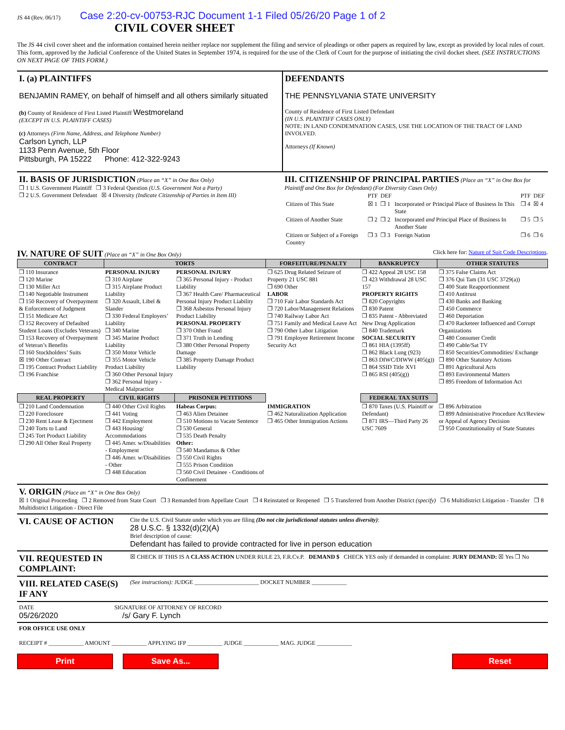JS 44 (Rev. 06/17) Case 2:20-cv-00753-RJC Document 1-1 Filed 05/26/20 Page 1 of 2
CIVIL COVER SHEET
The JS 44 civil cover sheet and the information contained herein neither replace nor supplement the filing and service of pleadings or other papers as required by law, except as provided by local rules of court. This form, approved by the Judicial Conference of the United States in September 1974, is required for the use of the Clerk of Court for the purpose of initiating the civil docket sheet. (SEE INSTRUCTIONS ON NEXT PAGE OF THIS FORM.)
I. (a) PLAINTIFFS
BENJAMIN RAMEY, on behalf of himself and all others similarly situated
(b) County of Residence of First Listed Plaintiff Westmoreland
(EXCEPT IN U.S. PLAINTIFF CASES)
(c) Attorneys (Firm Name, Address, and Telephone Number)
Carlson Lynch, LLP
1133 Penn Avenue, 5th Floor
Pittsburgh, PA 15222 Phone: 412-322-9243
DEFENDANTS
THE PENNSYLVANIA STATE UNIVERSITY
County of Residence of First Listed Defendant
(IN U.S. PLAINTIFF CASES ONLY)
NOTE: IN LAND CONDEMNATION CASES, USE THE LOCATION OF THE TRACT OF LAND INVOLVED.
Attorneys (If Known)
II. BASIS OF JURISDICTION (Place an “X” in One Box Only)
❒ 1 U.S. Government Plaintiff ❒ 3 Federal Question (U.S. Government Not a Party)
❒ 2 U.S. Government Defendant ☒ 4 Diversity (Indicate Citizenship of Parties in Item III)
III. CITIZENSHIP OF PRINCIPAL PARTIES (Place an “X” in One Box for Plaintiff and One Box for Defendant) (For Diversity Cases Only)
| | PTF | DEF | | PTF | DEF |
| Citizen of This State | ☒ 1 | ❒ 1 | Incorporated or Principal Place of Business In This State | ❒ 4 | ☒ 4 |
| Citizen of Another State | ❒ 2 | ❒ 2 | Incorporated and Principal Place of Business In Another State | ❒ 5 | ❒ 5 |
| Citizen or Subject of a Foreign Country | ❒ 3 | ❒ 3 | Foreign Nation | ❒ 6 | ❒ 6 |
IV. NATURE OF SUIT (Place an “X” in One Box Only) Click here for: Nature of Suit Code Descriptions.
| CONTRACT | TORTS | | FORFEITURE/PENALTY | BANKRUPTCY | OTHER STATUTES |
| --- | --- | --- | --- | --- | --- |
| ❒ 110 Insurance ❒ 120 Marine ❒ 130 Miller Act ❒ 140 Negotiable Instrument ❒ 150 Recovery of Overpayment & Enforcement of Judgment ❒ 151 Medicare Act ❒ 152 Recovery of Defaulted Student Loans (Excludes Veterans) ❒ 153 Recovery of Overpayment of Veteran’s Benefits ❒ 160 Stockholders’ Suits ☒ 190 Other Contract ❒ 195 Contract Product Liability ❒ 196 Franchise | PERSONAL INJURY ❒ 310 Airplane ❒ 315 Airplane Product Liability ❒ 320 Assault, Libel & Slander ❒ 330 Federal Employers’ Liability ❒ 340 Marine ❒ 345 Marine Product Liability ❒ 350 Motor Vehicle ❒ 355 Motor Vehicle Product Liability ❒ 360 Other Personal Injury ❒ 362 Personal Injury - Medical Malpractice | PERSONAL INJURY ❒ 365 Personal Injury - Product Liability ❒ 367 Health Care/ Pharmaceutical Personal Injury Product Liability ❒ 368 Asbestos Personal Injury Product Liability PERSONAL PROPERTY ❒ 370 Other Fraud ❒ 371 Truth in Lending ❒ 380 Other Personal Property Damage ❒ 385 Property Damage Product Liability | ❒ 625 Drug Related Seizure of Property 21 USC 881 ❒ 690 Other LABOR ❒ 710 Fair Labor Standards Act ❒ 720 Labor/Management Relations ❒ 740 Railway Labor Act ❒ 751 Family and Medical Leave Act ❒ 790 Other Labor Litigation ❒ 791 Employee Retirement Income Security Act | ❒ 422 Appeal 28 USC 158 ❒ 423 Withdrawal 28 USC 157 PROPERTY RIGHTS ❒ 820 Copyrights ❒ 830 Patent ❒ 835 Patent - Abbreviated New Drug Application ❒ 840 Trademark SOCIAL SECURITY ❒ 861 HIA (1395ff) ❒ 862 Black Lung (923) ❒ 863 DIWC/DIWW (405(g)) ❒ 864 SSID Title XVI ❒ 865 RSI (405(g)) | ❒ 375 False Claims Act ❒ 376 Qui Tam (31 USC 3729(a)) ❒ 400 State Reapportionment ❒ 410 Antitrust ❒ 430 Banks and Banking ❒ 450 Commerce ❒ 460 Deportation ❒ 470 Racketeer Influenced and Corrupt Organizations ❒ 480 Consumer Credit ❒ 490 Cable/Sat TV ❒ 850 Securities/Commodities/ Exchange ❒ 890 Other Statutory Actions ❒ 891 Agricultural Acts ❒ 893 Environmental Matters ❒ 895 Freedom of Information Act |
| REAL PROPERTY | CIVIL RIGHTS | PRISONER PETITIONS | | FEDERAL TAX SUITS | |
| ❒ 210 Land Condemnation ❒ 220 Foreclosure ❒ 230 Rent Lease & Ejectment ❒ 240 Torts to Land ❒ 245 Tort Product Liability ❒ 290 All Other Real Property | ❒ 440 Other Civil Rights ❒ 441 Voting ❒ 442 Employment ❒ 443 Housing/ Accommodations ❒ 445 Amer. w/Disabilities - Employment ❒ 446 Amer. w/Disabilities - Other ❒ 448 Education | Habeas Corpus: ❒ 463 Alien Detainee ❒ 510 Motions to Vacate Sentence ❒ 530 General ❒ 535 Death Penalty Other: ❒ 540 Mandamus & Other ❒ 550 Civil Rights ❒ 555 Prison Condition ❒ 560 Civil Detainee - Conditions of Confinement | IMMIGRATION ❒ 462 Naturalization Application ❒ 465 Other Immigration Actions | ❒ 870 Taxes (U.S. Plaintiff or Defendant) ❒ 871 IRS—Third Party 26 USC 7609 | ❒ 896 Arbitration ❒ 899 Administrative Procedure Act/Review or Appeal of Agency Decision ❒ 950 Constitutionality of State Statutes |
V. ORIGIN (Place an “X” in One Box Only)
☒ 1 Original Proceeding ❒ 2 Removed from State Court ❒ 3 Remanded from Appellate Court ❒ 4 Reinstated or Reopened ❒ 5 Transferred from Another District (specify) ❒ 6 Multidistrict Litigation - Transfer ❒ 8 Multidistrict Litigation - Direct File
VI. CAUSE OF ACTION
Cite the U.S. Civil Statute under which you are filing (Do not cite jurisdictional statutes unless diversity):
28 U.S.C. § 1332(d)(2)(A)
Brief description of cause:
Defendant has failed to provide contracted for live in person education
VII. REQUESTED IN COMPLAINT:
☒ CHECK IF THIS IS A CLASS ACTION UNDER RULE 23, F.R.Cv.P. DEMAND $ CHECK YES only if demanded in complaint: JURY DEMAND: ☒ Yes ❒ No
VIII. RELATED CASE(S) IF ANY
(See instructions): JUDGE ______________________ DOCKET NUMBER ____________
DATE SIGNATURE OF ATTORNEY OF RECORD
05/26/2020 /s/ Gary F. Lynch
FOR OFFICE USE ONLY
RECEIPT # ____________ AMOUNT ____________ APPLYING IFP ____________ JUDGE ____________ MAG. JUDGE ____________
Print Save As... Reset